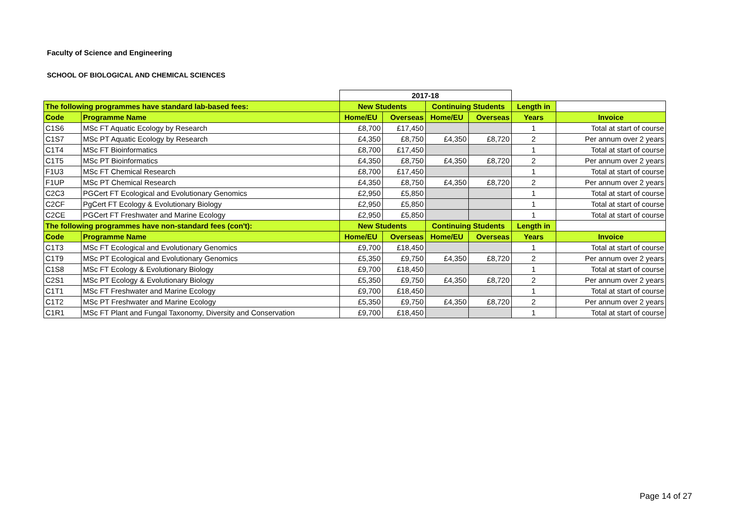Faculty of Science and Engineering
SCHOOL OF BIOLOGICAL AND CHEMICAL SCIENCES
| | | 2017-18 | | | | | |
| The following programmes have standard lab-based fees: | | New Students | | Continuing Students | | Length in | |
| Code | Programme Name | Home/EU | Overseas | Home/EU | Overseas | Years | Invoice |
| C1S6 | MSc FT Aquatic Ecology by Research | £8,700 | £17,450 | | | 1 | Total at start of course |
| C1S7 | MSc PT Aquatic Ecology by Research | £4,350 | £8,750 | £4,350 | £8,720 | 2 | Per annum over 2 years |
| C1T4 | MSc FT Bioinformatics | £8,700 | £17,450 | | | 1 | Total at start of course |
| C1T5 | MSc PT Bioinformatics | £4,350 | £8,750 | £4,350 | £8,720 | 2 | Per annum over 2 years |
| F1U3 | MSc FT Chemical Research | £8,700 | £17,450 | | | 1 | Total at start of course |
| F1UP | MSc PT Chemical Research | £4,350 | £8,750 | £4,350 | £8,720 | 2 | Per annum over 2 years |
| C2C3 | PGCert FT Ecological and Evolutionary Genomics | £2,950 | £5,850 | | | 1 | Total at start of course |
| C2CF | PgCert FT Ecology & Evolutionary Biology | £2,950 | £5,850 | | | 1 | Total at start of course |
| C2CE | PGCert FT Freshwater and Marine Ecology | £2,950 | £5,850 | | | 1 | Total at start of course |
| The following programmes have non-standard fees (con't): | | New Students | | Continuing Students | | Length in | |
| Code | Programme Name | Home/EU | Overseas | Home/EU | Overseas | Years | Invoice |
| C1T3 | MSc FT Ecological and Evolutionary Genomics | £9,700 | £18,450 | | | 1 | Total at start of course |
| C1T9 | MSc PT Ecological and Evolutionary Genomics | £5,350 | £9,750 | £4,350 | £8,720 | 2 | Per annum over 2 years |
| C1S8 | MSc FT Ecology & Evolutionary Biology | £9,700 | £18,450 | | | 1 | Total at start of course |
| C2S1 | MSc PT Ecology & Evolutionary Biology | £5,350 | £9,750 | £4,350 | £8,720 | 2 | Per annum over 2 years |
| C1T1 | MSc FT Freshwater and Marine Ecology | £9,700 | £18,450 | | | 1 | Total at start of course |
| C1T2 | MSc PT Freshwater and Marine Ecology | £5,350 | £9,750 | £4,350 | £8,720 | 2 | Per annum over 2 years |
| C1R1 | MSc FT Plant and Fungal Taxonomy, Diversity and Conservation | £9,700 | £18,450 | | | 1 | Total at start of course |
Page 14 of 27